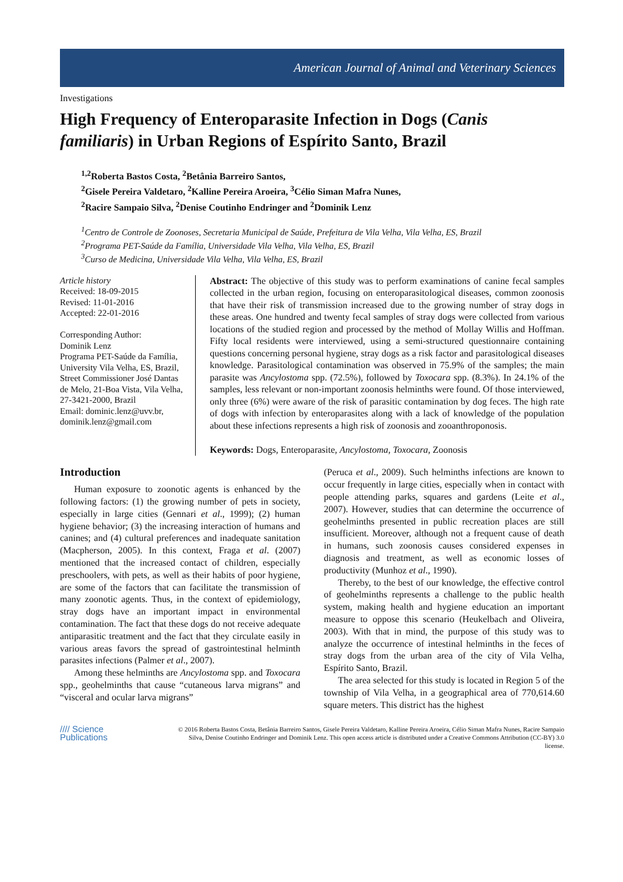American Journal of Animal and Veterinary Sciences
Investigations
High Frequency of Enteroparasite Infection in Dogs (Canis familiaris) in Urban Regions of Espírito Santo, Brazil
<sup>1,2</sup>Roberta Bastos Costa, <sup>2</sup>Betânia Barreiro Santos,
<sup>2</sup> Gisele Pereira Valdetaro, <sup>2</sup>Kalline Pereira Aroeira, <sup>3</sup>Célio Siman Mafra Nunes,
<sup>2</sup> Racire Sampaio Silva, <sup>2</sup>Denise Coutinho Endringer and <sup>2</sup>Dominik Lenz
<sup>1</sup> Centro de Controle de Zoonoses, Secretaria Municipal de Saúde, Prefeitura de Vila Velha, Vila Velha, ES, Brazil
<sup>2</sup> Programa PET-Saúde da Família, Universidade Vila Velha, Vila Velha, ES, Brazil
<sup>3</sup> Curso de Medicina, Universidade Vila Velha, Vila Velha, ES, Brazil
Article history
Received: 18-09-2015
Revised: 11-01-2016
Accepted: 22-01-2016
Corresponding Author:
Dominik Lenz
Programa PET-Saúde da Família, University Vila Velha, ES, Brazil, Street Commissioner José Dantas de Melo, 21-Boa Vista, Vila Velha, 27-3421-2000, Brazil
Email: dominic.lenz@uvv.br, dominik.lenz@gmail.com
Abstract: The objective of this study was to perform examinations of canine fecal samples collected in the urban region, focusing on enteroparasitological diseases, common zoonosis that have their risk of transmission increased due to the growing number of stray dogs in these areas. One hundred and twenty fecal samples of stray dogs were collected from various locations of the studied region and processed by the method of Mollay Willis and Hoffman. Fifty local residents were interviewed, using a semi-structured questionnaire containing questions concerning personal hygiene, stray dogs as a risk factor and parasitological diseases knowledge. Parasitological contamination was observed in 75.9% of the samples; the main parasite was Ancylostoma spp. (72.5%), followed by Toxocara spp. (8.3%). In 24.1% of the samples, less relevant or non-important zoonosis helminths were found. Of those interviewed, only three (6%) were aware of the risk of parasitic contamination by dog feces. The high rate of dogs with infection by enteroparasites along with a lack of knowledge of the population about these infections represents a high risk of zoonosis and zooanthroponosis.
Keywords: Dogs, Enteroparasite, Ancylostoma, Toxocara, Zoonosis
Introduction
Human exposure to zoonotic agents is enhanced by the following factors: (1) the growing number of pets in society, especially in large cities (Gennari et al., 1999); (2) human hygiene behavior; (3) the increasing interaction of humans and canines; and (4) cultural preferences and inadequate sanitation (Macpherson, 2005). In this context, Fraga et al. (2007) mentioned that the increased contact of children, especially preschoolers, with pets, as well as their habits of poor hygiene, are some of the factors that can facilitate the transmission of many zoonotic agents. Thus, in the context of epidemiology, stray dogs have an important impact in environmental contamination. The fact that these dogs do not receive adequate antiparasitic treatment and the fact that they circulate easily in various areas favors the spread of gastrointestinal helminth parasites infections (Palmer et al., 2007).
Among these helminths are Ancylostoma spp. and Toxocara spp., geohelminths that cause “cutaneous larva migrans” and “visceral and ocular larva migrans”
(Peruca et al., 2009). Such helminths infections are known to occur frequently in large cities, especially when in contact with people attending parks, squares and gardens (Leite et al., 2007). However, studies that can determine the occurrence of geohelminths presented in public recreation places are still insufficient. Moreover, although not a frequent cause of death in humans, such zoonosis causes considered expenses in diagnosis and treatment, as well as economic losses of productivity (Munhoz et al., 1990).
Thereby, to the best of our knowledge, the effective control of geohelminths represents a challenge to the public health system, making health and hygiene education an important measure to oppose this scenario (Heukelbach and Oliveira, 2003). With that in mind, the purpose of this study was to analyze the occurrence of intestinal helminths in the feces of stray dogs from the urban area of the city of Vila Velha, Espírito Santo, Brazil.
The area selected for this study is located in Region 5 of the township of Vila Velha, in a geographical area of 770,614.60 square meters. This district has the highest
//// Science
Publications
© 2016 Roberta Bastos Costa, Betânia Barreiro Santos, Gisele Pereira Valdetaro, Kalline Pereira Aroeira, Célio Siman Mafra Nunes, Racire Sampaio Silva, Denise Coutinho Endringer and Dominik Lenz. This open access article is distributed under a Creative Commons Attribution (CC-BY) 3.0 license.